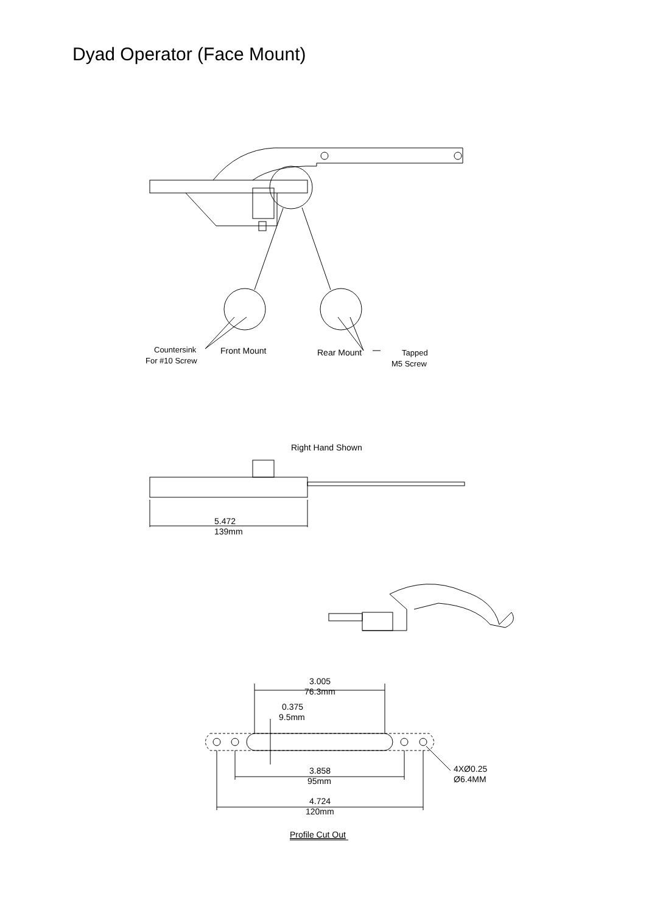Dyad Operator (Face Mount)
Countersink
For #10 Screw
Front Mount
Rear Mount
Tapped
M5 Screw
Right Hand Shown
5.472
139mm
3.005
76.3mm
0.375
9.5mm
4XØ0.25
Ø6.4MM
3.858
95mm
4.724
120mm
Profile Cut Out